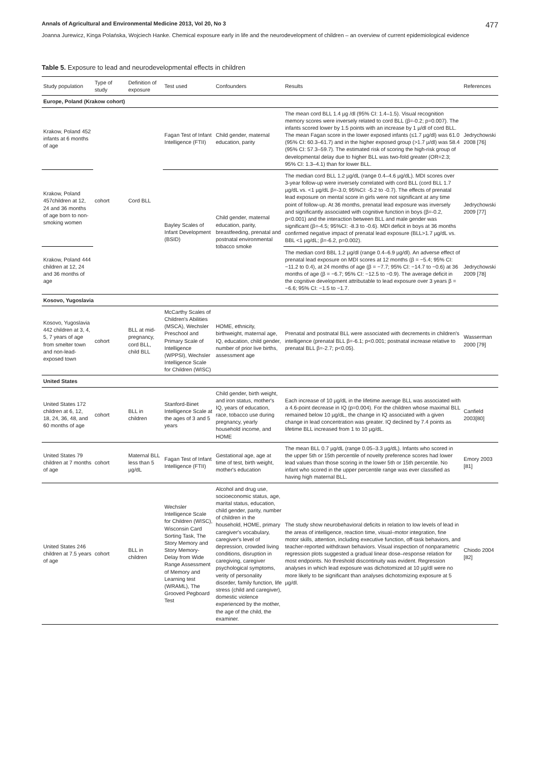Annals of Agricultural and Environmental Medicine 2013, Vol 20, No 3 477
Joanna Jurewicz, Kinga Polańska, Wojciech Hanke. Chemical exposure early in life and the neurodevelopment of children – an overview of current epidemiological evidence
Table 5. Exposure to lead and neurodevelopmental effects in children
| Study population | Type of study | Definition of exposure | Test used | Confounders | Results | References |
| --- | --- | --- | --- | --- | --- | --- |
| Europe, Poland (Krakow cohort) | | | | | | |
| Krakow, Poland 452 infants at 6 months of age | cohort | Cord BLL | Fagan Test of Infant Intelligence (FTII) | Child gender, maternal education, parity | The mean cord BLL 1.4 µg /dl (95% CI: 1.4–1.5). Visual recognition memory scores were inversely related to cord BLL (β=-0.2; p=0.007). The infants scored lower by 1.5 points with an increase by 1 µ/dl of cord BLL. The mean Fagan score in the lower exposed infants (≤1.7 µg/dl) was 61.0 (95% CI: 60.3–61.7) and in the higher exposed group (>1.7 µ/dl) was 58.4 (95% CI: 57.3–59.7). The estimated risk of scoring the high-risk group of developmental delay due to higher BLL was two-fold greater (OR=2.3; 95% CI: 1.3–4.1) than for lower BLL. | Jedrychowski 2008 [76] |
| Krakow, Poland 457children at 12, 24 and 36 months of age born to non-smoking women | | | Bayley Scales of Infant Development (BSID) | Child gender, maternal education, parity, breastfeeding, prenatal and postnatal environmental tobacco smoke | The median cord BLL 1.2 µg/dL (range 0.4–4.6 µg/dL). MDI scores over 3-year follow-up were inversely correlated with cord BLL (cord BLL 1.7 µg/dL vs. <1 µg/dL β=-3.0; 95%CI: -5.2 to -0.7). The effects of prenatal lead exposure on mental score in girls were not significant at any time point of follow-up. At 36 months, prenatal lead exposure was inversely and significantly associated with cognitive function in boys (β=-0.2, p<0.001) and the interaction between BLL and male gender was significant (β=-4.5; 95%CI: -8.3 to -0.6). MDI deficit in boys at 36 months confirmed negative impact of prenatal lead exposure (BLL>1.7 µg/dL vs. BBL <1 µg/dL; β=-6.2, p=0.002). | Jedrychowski 2009 [77] |
| Krakow, Poland 444 children at 12, 24 and 36 months of age | | | | | The median cord BBL 1.2 µg/dl (range 0.4–6.9 µg/dl). An adverse effect of prenatal lead exposure on MDI scores at 12 months (β = −5.4; 95% CI: −11.2 to 0.4), at 24 months of age (β = −7.7; 95% CI: −14.7 to −0.6) at 36 months of age (β = −6.7; 95% CI: −12.5 to −0.9). The average deficit in the cognitive development attributable to lead exposure over 3 years β = −6.6; 95% CI: −1.5 to −1.7. | Jedrychowski 2009 [78] |
| Kosovo, Yugoslavia | | | | | | |
| Kosovo, Yugoslavia 442 children at 3, 4, 5, 7 years of age from smelter town and non-lead-exposed town | cohort | BLL at mid-pregnancy, cord BLL, child BLL | McCarthy Scales of Children's Abilities (MSCA), Wechsler Preschool and Primary Scale of Intelligence (WPPSI), Wechsler Intelligence Scale for Children (WISC) | HOME, ethnicity, birthweight, maternal age, IQ, education, child gender, number of prior live births, assessment age | Prenatal and postnatal BLL were associated with decrements in children's intelligence (prenatal BLL β=-6.1; p<0.001; postnatal increase relative to prenatal BLL β=-2.7; p<0.05). | Wasserman 2000 [79] |
| United States | | | | | | |
| United States 172 children at 6, 12, 18, 24, 36, 48, and 60 months of age | cohort | BLL in children | Stanford-Binet Intelligence Scale at the ages of 3 and 5 years | Child gender, birth weight, and iron status, mother's IQ, years of education, race, tobacco use during pregnancy, yearly household income, and HOME | Each increase of 10 µg/dL in the lifetime average BLL was associated with a 4.6-point decrease in IQ (p=0.004). For the children whose maximal BLL remained below 10 µg/dL, the change in IQ associated with a given change in lead concentration was greater. IQ declined by 7.4 points as lifetime BLL increased from 1 to 10 µg/dL. | Canfield 2003[80] |
| United States 79 children at 7 months of age | cohort | Maternal BLL less than 5 µg/dL | Fagan Test of Infant Intelligence (FTII) | Gestational age, age at time of test, birth weight, mother's education | The mean BLL 0.7 µg/dL (range 0.05–3.3 µg/dL). Infants who scored in the upper 5th or 15th percentile of novelty preference scores had lower lead values than those scoring in the lower 5th or 15th percentile. No infant who scored in the upper percentile range was ever classified as having high maternal BLL. | Emory 2003 [81] |
| United States 246 children at 7.5 years of age | cohort | BLL in children | Wechsler Intelligence Scale for Children (WISC), Wisconsin Card Sorting Task, The Story Memory and Story Memory-Delay from Wide Range Assessment of Memory and Learning test (WRAML), The Grooved Pegboard Test | Alcohol and drug use, socioeconomic status, age, marital status, education, child gender, parity, number of children in the household, HOME, primary caregiver's vocabulary, caregiver's level of depression, crowded living conditions, disruption in caregiving, caregiver psychological symptoms, verity of personality disorder, family function, life stress (child and caregiver), domestic violence experienced by the mother, the age of the child, the examiner. | The study show neurobehavioral deficits in relation to low levels of lead in the areas of intelligence, reaction time, visual–motor integration, fine motor skills, attention, including executive function, off-task behaviors, and teacher-reported withdrawn behaviors. Visual inspection of nonparametric regression plots suggested a gradual linear dose–response relation for most endpoints. No threshold discontinuity was evident. Regression analyses in which lead exposure was dichotomized at 10 µg/dl were no more likely to be significant than analyses dichotomizing exposure at 5 µg/dl. | Chiodo 2004 [82] |